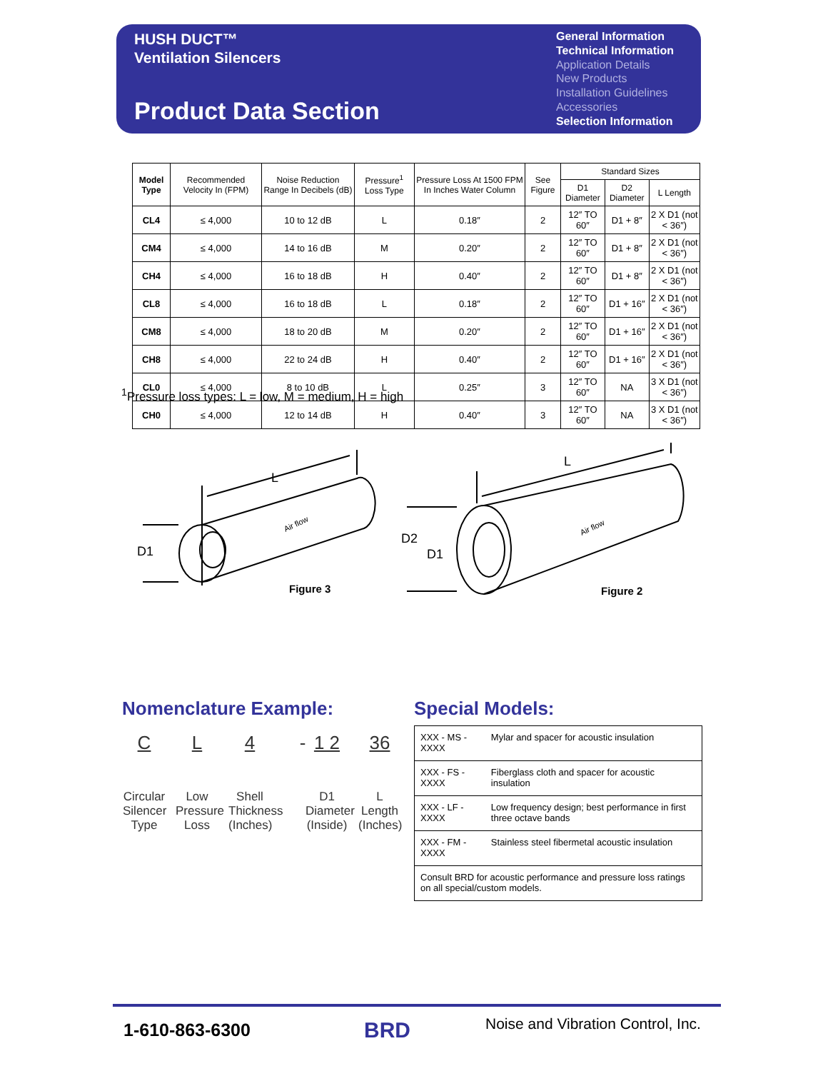HUSH DUCT™
Ventilation Silencers
Product Data Section
General Information
Technical Information
Application Details
New Products
Installation Guidelines
Accessories
Selection Information
| Model Type | Recommended Velocity In (FPM) | Noise Reduction Range In Decibels (dB) | Pressure<sup>1</sup> Loss Type | Pressure Loss At 1500 FPM In Inches Water Column | See Figure | Standard Sizes | | |
| --- | --- | --- | --- | --- | --- | --- | --- | --- |
| | | | | | | D1 Diameter | D2 Diameter | L Length |
| CL4 | ≤ 4,000 | 10 to 12 dB | L | 0.18″ | 2 | 12″ TO 60″ | D1 + 8″ | 2 X D1 (not < 36″) |
| CM4 | ≤ 4,000 | 14 to 16 dB | M | 0.20″ | 2 | 12″ TO 60″ | D1 + 8″ | 2 X D1 (not < 36″) |
| CH4 | ≤ 4,000 | 16 to 18 dB | H | 0.40″ | 2 | 12″ TO 60″ | D1 + 8″ | 2 X D1 (not < 36″) |
| CL8 | ≤ 4,000 | 16 to 18 dB | L | 0.18″ | 2 | 12″ TO 60″ | D1 + 16″ | 2 X D1 (not < 36″) |
| CM8 | ≤ 4,000 | 18 to 20 dB | M | 0.20″ | 2 | 12″ TO 60″ | D1 + 16″ | 2 X D1 (not < 36″) |
| CH8 | ≤ 4,000 | 22 to 24 dB | H | 0.40″ | 2 | 12″ TO 60″ | D1 + 16″ | 2 X D1 (not < 36″) |
| CL0 | ≤ 4,000 | 8 to 10 dB | L | 0.25″ | 3 | 12″ TO 60″ | NA | 3 X D1 (not < 36″) |
| CH0 | ≤ 4,000 | 12 to 14 dB | H | 0.40″ | 3 | 12″ TO 60″ | NA | 3 X D1 (not < 36″) |
<sup>1</sup> Pressure loss types: L = low, M = medium, H = high
L
L
D1
D2
D1
Figure 3
Figure 2
Air flow
Air flow
Nomenclature Example: Special Models:
C
Circular Silencer Type
L
Low Pressure Loss
4
Shell Thickness (Inches)
- 1 2
D1 Diameter (Inside)
36
L Length (Inches)
| XXX - MS - XXXX | Mylar and spacer for acoustic insulation |
| XXX - FS - XXXX | Fiberglass cloth and spacer for acoustic insulation |
| XXX - LF - XXXX | Low frequency design; best performance in first three octave bands |
| XXX - FM - XXXX | Stainless steel fibermetal acoustic insulation |
| Consult BRD for acoustic performance and pressure loss ratings on all special/custom models. | |
1-610-863-6300 BRD
Noise and Vibration Control, Inc.